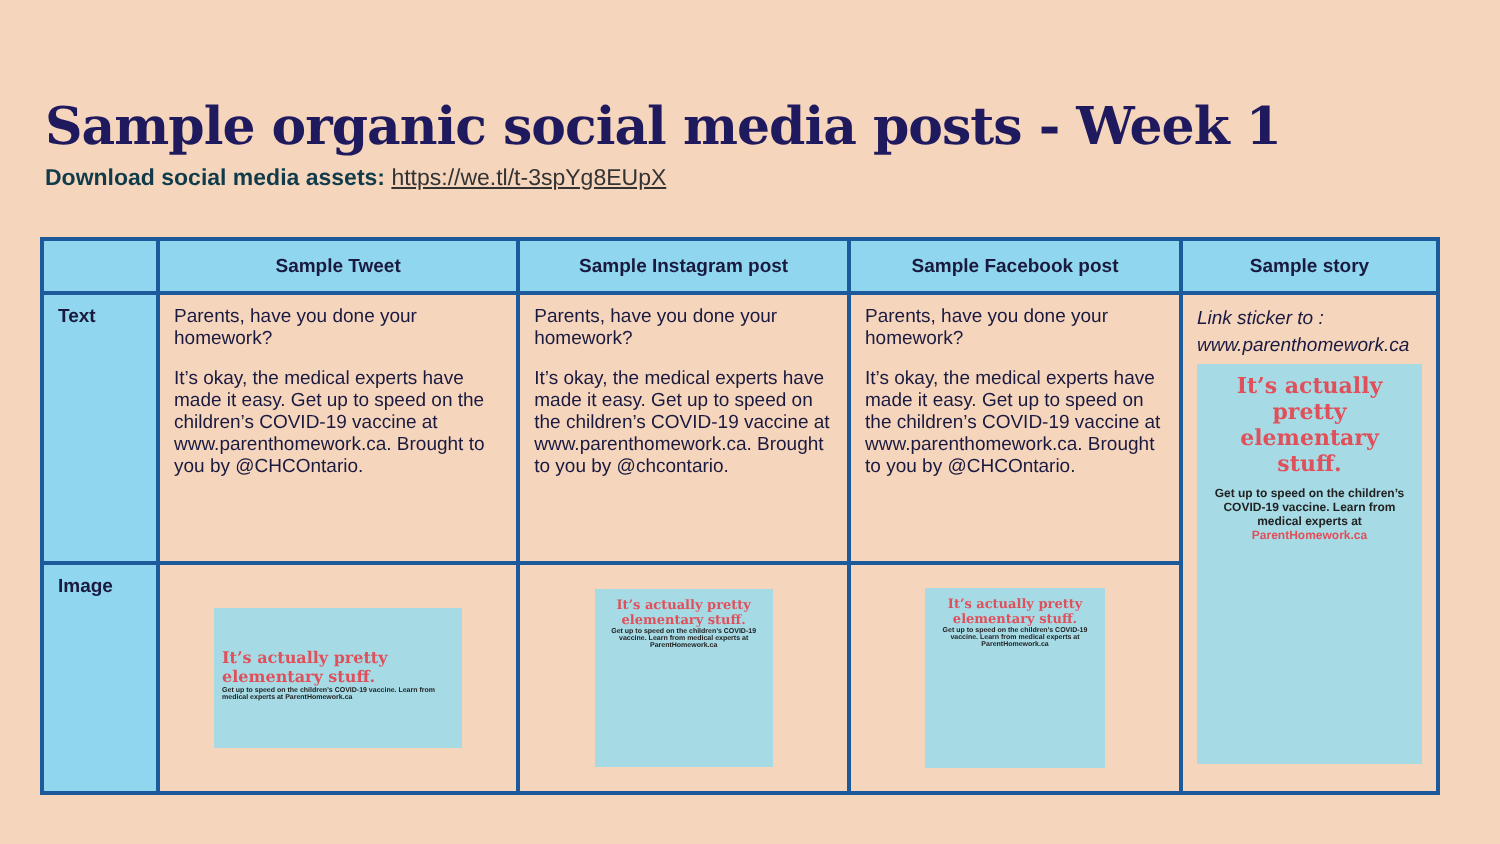Sample organic social media posts - Week 1
Download social media assets: https://we.tl/t-3spYg8EUpX
| | Sample Tweet | Sample Instagram post | Sample Facebook post | Sample story |
| --- | --- | --- | --- | --- |
| Text | Parents, have you done your homework? It’s okay, the medical experts have made it easy. Get up to speed on the children’s COVID-19 vaccine at www.parenthomework.ca. Brought to you by @CHCOntario. | Parents, have you done your homework? It’s okay, the medical experts have made it easy. Get up to speed on the children’s COVID-19 vaccine at www.parenthomework.ca. Brought to you by @chcontario. | Parents, have you done your homework? It’s okay, the medical experts have made it easy. Get up to speed on the children’s COVID-19 vaccine at www.parenthomework.ca. Brought to you by @CHCOntario. | Link sticker to : www.parenthomework.ca It’s actually pretty elementary stuff. Get up to speed on the children’s COVID-19 vaccine. Learn from medical experts at ParentHomework.ca |
| Image | It’s actually pretty elementary stuff. Get up to speed on the children’s COVID-19 vaccine. Learn from medical experts at ParentHomework.ca | It’s actually pretty elementary stuff. Get up to speed on the children’s COVID-19 vaccine. Learn from medical experts at ParentHomework.ca | It’s actually pretty elementary stuff. Get up to speed on the children’s COVID-19 vaccine. Learn from medical experts at ParentHomework.ca | |